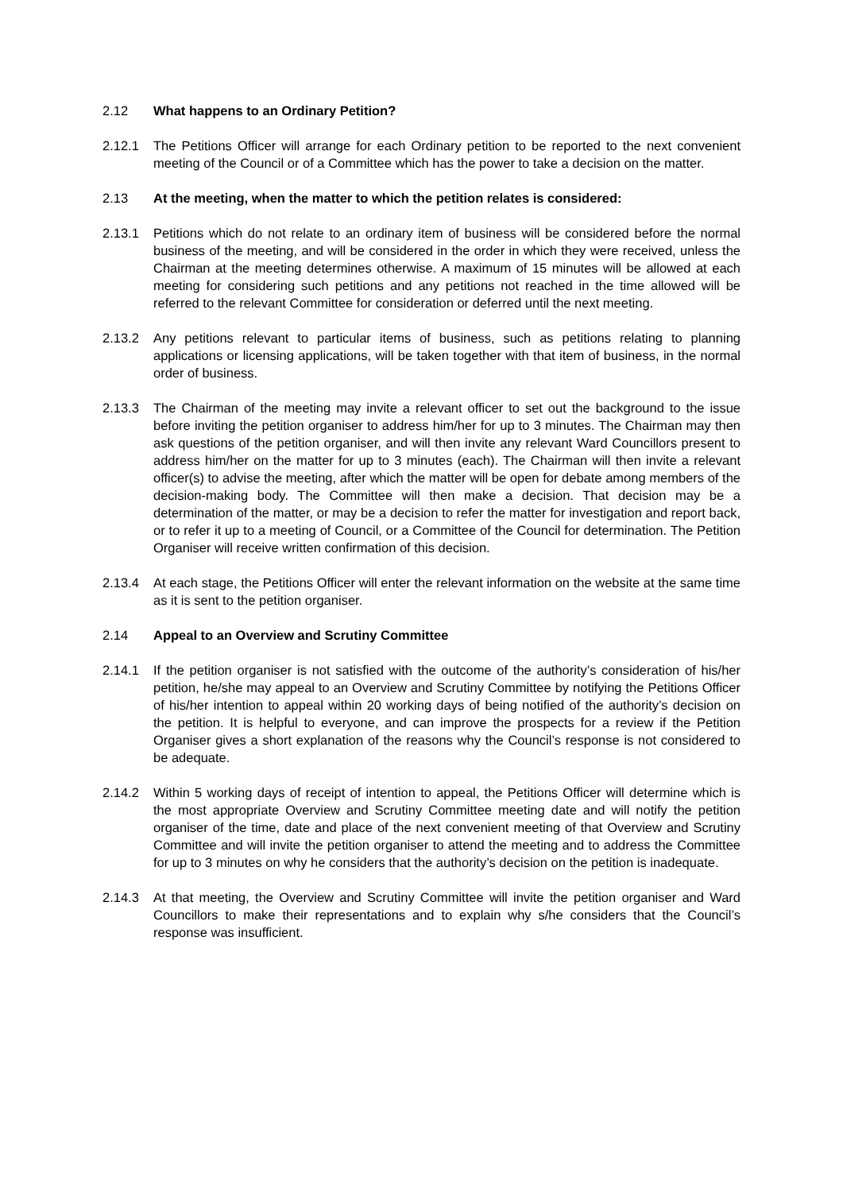2.12 What happens to an Ordinary Petition?
2.12.1 The Petitions Officer will arrange for each Ordinary petition to be reported to the next convenient meeting of the Council or of a Committee which has the power to take a decision on the matter.
2.13 At the meeting, when the matter to which the petition relates is considered:
2.13.1 Petitions which do not relate to an ordinary item of business will be considered before the normal business of the meeting, and will be considered in the order in which they were received, unless the Chairman at the meeting determines otherwise. A maximum of 15 minutes will be allowed at each meeting for considering such petitions and any petitions not reached in the time allowed will be referred to the relevant Committee for consideration or deferred until the next meeting.
2.13.2 Any petitions relevant to particular items of business, such as petitions relating to planning applications or licensing applications, will be taken together with that item of business, in the normal order of business.
2.13.3 The Chairman of the meeting may invite a relevant officer to set out the background to the issue before inviting the petition organiser to address him/her for up to 3 minutes. The Chairman may then ask questions of the petition organiser, and will then invite any relevant Ward Councillors present to address him/her on the matter for up to 3 minutes (each). The Chairman will then invite a relevant officer(s) to advise the meeting, after which the matter will be open for debate among members of the decision-making body. The Committee will then make a decision. That decision may be a determination of the matter, or may be a decision to refer the matter for investigation and report back, or to refer it up to a meeting of Council, or a Committee of the Council for determination. The Petition Organiser will receive written confirmation of this decision.
2.13.4 At each stage, the Petitions Officer will enter the relevant information on the website at the same time as it is sent to the petition organiser.
2.14 Appeal to an Overview and Scrutiny Committee
2.14.1 If the petition organiser is not satisfied with the outcome of the authority’s consideration of his/her petition, he/she may appeal to an Overview and Scrutiny Committee by notifying the Petitions Officer of his/her intention to appeal within 20 working days of being notified of the authority’s decision on the petition. It is helpful to everyone, and can improve the prospects for a review if the Petition Organiser gives a short explanation of the reasons why the Council’s response is not considered to be adequate.
2.14.2 Within 5 working days of receipt of intention to appeal, the Petitions Officer will determine which is the most appropriate Overview and Scrutiny Committee meeting date and will notify the petition organiser of the time, date and place of the next convenient meeting of that Overview and Scrutiny Committee and will invite the petition organiser to attend the meeting and to address the Committee for up to 3 minutes on why he considers that the authority’s decision on the petition is inadequate.
2.14.3 At that meeting, the Overview and Scrutiny Committee will invite the petition organiser and Ward Councillors to make their representations and to explain why s/he considers that the Council’s response was insufficient.